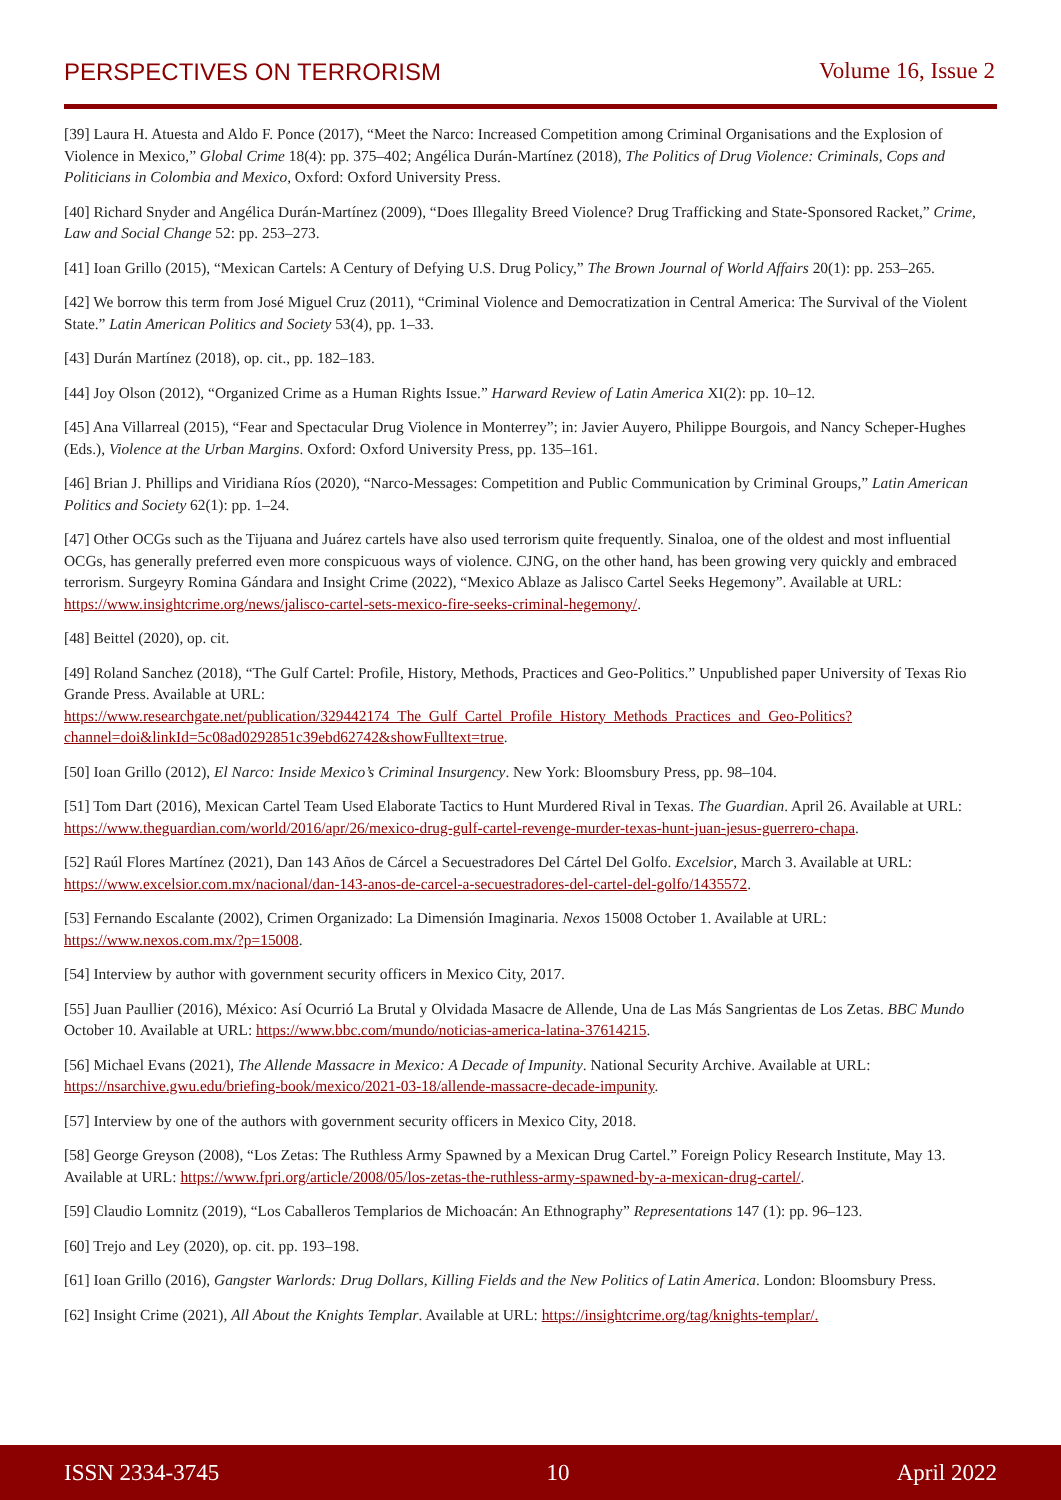PERSPECTIVES ON TERRORISM Volume 16, Issue 2
[39] Laura H. Atuesta and Aldo F. Ponce (2017), “Meet the Narco: Increased Competition among Criminal Organisations and the Explosion of Violence in Mexico,” Global Crime 18(4): pp. 375–402; Angélica Durán-Martínez (2018), The Politics of Drug Violence: Criminals, Cops and Politicians in Colombia and Mexico, Oxford: Oxford University Press.
[40] Richard Snyder and Angélica Durán-Martínez (2009), “Does Illegality Breed Violence? Drug Trafficking and State-Sponsored Racket,” Crime, Law and Social Change 52: pp. 253–273.
[41] Ioan Grillo (2015), “Mexican Cartels: A Century of Defying U.S. Drug Policy,” The Brown Journal of World Affairs 20(1): pp. 253–265.
[42] We borrow this term from José Miguel Cruz (2011), “Criminal Violence and Democratization in Central America: The Survival of the Violent State.” Latin American Politics and Society 53(4), pp. 1–33.
[43] Durán Martínez (2018), op. cit., pp. 182–183.
[44] Joy Olson (2012), “Organized Crime as a Human Rights Issue.” Harward Review of Latin America XI(2): pp. 10–12.
[45] Ana Villarreal (2015), “Fear and Spectacular Drug Violence in Monterrey”; in: Javier Auyero, Philippe Bourgois, and Nancy Scheper-Hughes (Eds.), Violence at the Urban Margins. Oxford: Oxford University Press, pp. 135–161.
[46] Brian J. Phillips and Viridiana Ríos (2020), “Narco-Messages: Competition and Public Communication by Criminal Groups,” Latin American Politics and Society 62(1): pp. 1–24.
[47] Other OCGs such as the Tijuana and Juárez cartels have also used terrorism quite frequently. Sinaloa, one of the oldest and most influential OCGs, has generally preferred even more conspicuous ways of violence. CJNG, on the other hand, has been growing very quickly and embraced terrorism. Surgeyry Romina Gándara and Insight Crime (2022), “Mexico Ablaze as Jalisco Cartel Seeks Hegemony”. Available at URL: https://www.insightcrime.org/news/jalisco-cartel-sets-mexico-fire-seeks-criminal-hegemony/.
[48] Beittel (2020), op. cit.
[49] Roland Sanchez (2018), “The Gulf Cartel: Profile, History, Methods, Practices and Geo-Politics.” Unpublished paper University of Texas Rio Grande Press. Available at URL: https://www.researchgate.net/publication/329442174_The_Gulf_Cartel_Profile_History_Methods_Practices_and_Geo-Politics?channel=doi&linkId=5c08ad0292851c39ebd62742&showFulltext=true.
[50] Ioan Grillo (2012), El Narco: Inside Mexico’s Criminal Insurgency. New York: Bloomsbury Press, pp. 98–104.
[51] Tom Dart (2016), Mexican Cartel Team Used Elaborate Tactics to Hunt Murdered Rival in Texas. The Guardian. April 26. Available at URL: https://www.theguardian.com/world/2016/apr/26/mexico-drug-gulf-cartel-revenge-murder-texas-hunt-juan-jesus-guerrero-chapa.
[52] Raúl Flores Martínez (2021), Dan 143 Años de Cárcel a Secuestradores Del Cártel Del Golfo. Excelsior, March 3. Available at URL: https://www.excelsior.com.mx/nacional/dan-143-anos-de-carcel-a-secuestradores-del-cartel-del-golfo/1435572.
[53] Fernando Escalante (2002), Crimen Organizado: La Dimensión Imaginaria. Nexos 15008 October 1. Available at URL: https://www.nexos.com.mx/?p=15008.
[54] Interview by author with government security officers in Mexico City, 2017.
[55] Juan Paullier (2016), México: Así Ocurrió La Brutal y Olvidada Masacre de Allende, Una de Las Más Sangrientas de Los Zetas. BBC Mundo October 10. Available at URL: https://www.bbc.com/mundo/noticias-america-latina-37614215.
[56] Michael Evans (2021), The Allende Massacre in Mexico: A Decade of Impunity. National Security Archive. Available at URL: https://nsarchive.gwu.edu/briefing-book/mexico/2021-03-18/allende-massacre-decade-impunity.
[57] Interview by one of the authors with government security officers in Mexico City, 2018.
[58] George Greyson (2008), “Los Zetas: The Ruthless Army Spawned by a Mexican Drug Cartel.” Foreign Policy Research Institute, May 13. Available at URL: https://www.fpri.org/article/2008/05/los-zetas-the-ruthless-army-spawned-by-a-mexican-drug-cartel/.
[59] Claudio Lomnitz (2019), “Los Caballeros Templarios de Michoacán: An Ethnography” Representations 147 (1): pp. 96–123.
[60] Trejo and Ley (2020), op. cit. pp. 193–198.
[61] Ioan Grillo (2016), Gangster Warlords: Drug Dollars, Killing Fields and the New Politics of Latin America. London: Bloomsbury Press.
[62] Insight Crime (2021), All About the Knights Templar. Available at URL: https://insightcrime.org/tag/knights-templar/.
ISSN 2334-3745 10 April 2022